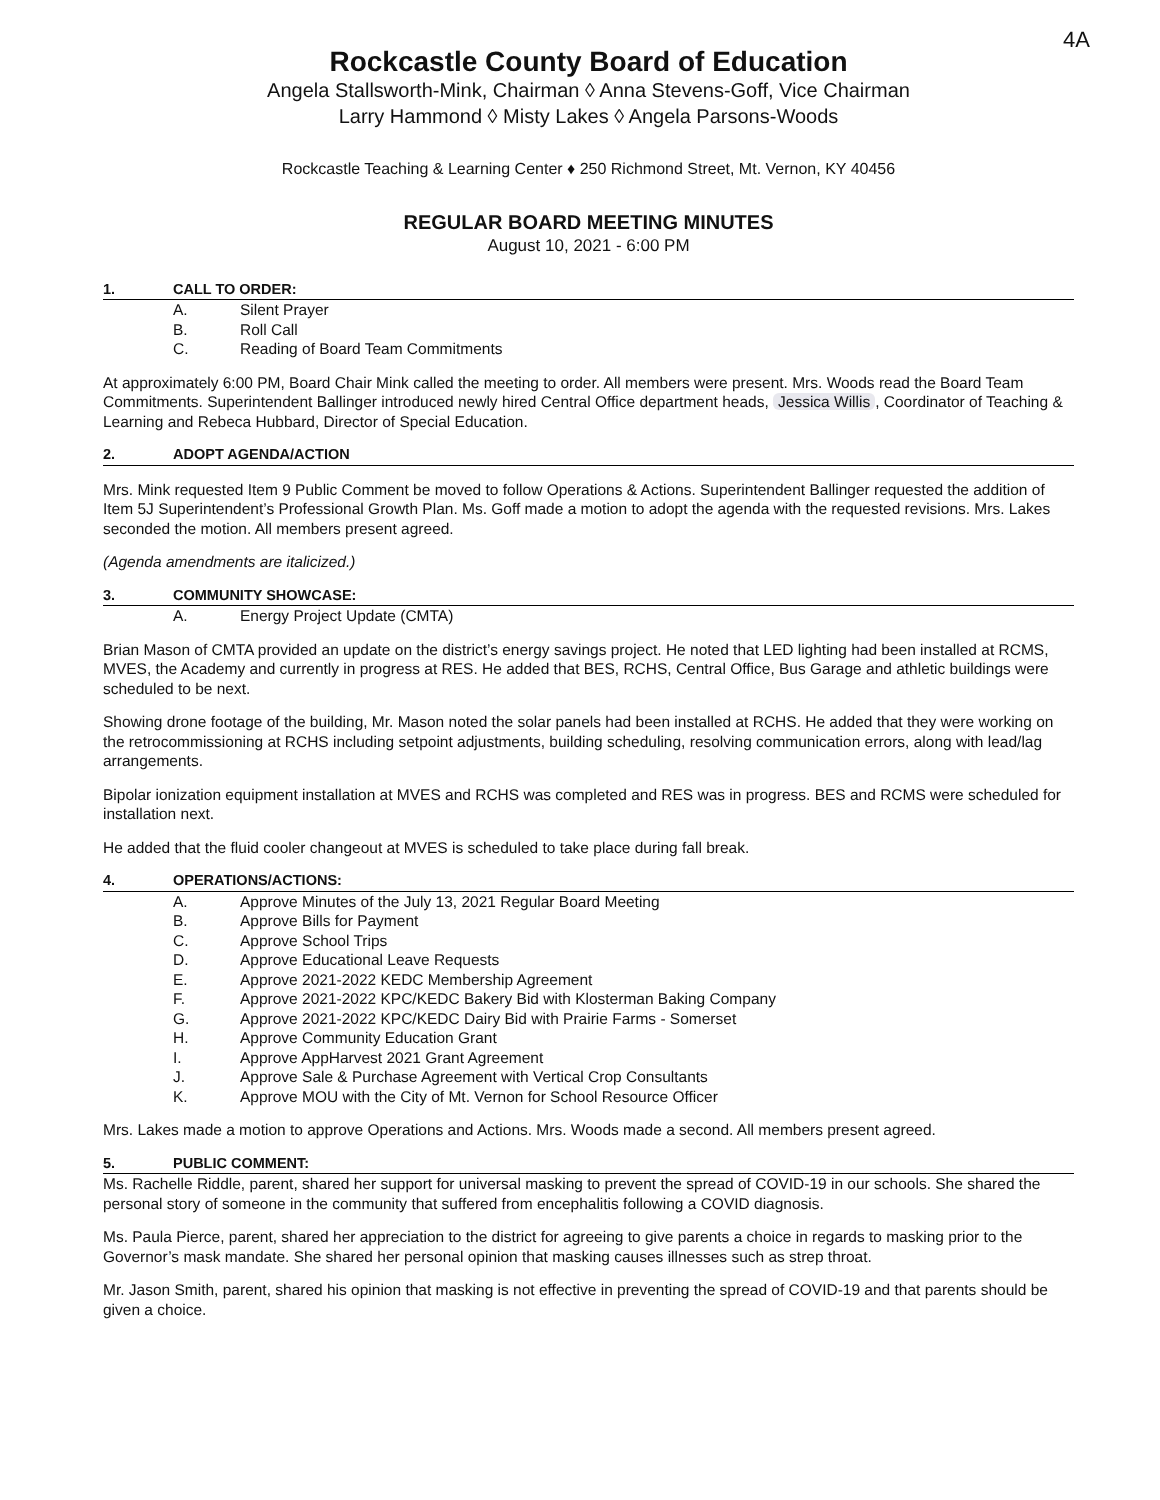4A
Rockcastle County Board of Education
Angela Stallsworth-Mink, Chairman ◊ Anna Stevens-Goff, Vice Chairman
Larry Hammond ◊ Misty Lakes ◊ Angela Parsons-Woods
Rockcastle Teaching & Learning Center ♦ 250 Richmond Street, Mt. Vernon, KY 40456
REGULAR BOARD MEETING MINUTES
August 10, 2021 - 6:00 PM
1. CALL TO ORDER:
A. Silent Prayer
B. Roll Call
C. Reading of Board Team Commitments
At approximately 6:00 PM, Board Chair Mink called the meeting to order. All members were present. Mrs. Woods read the Board Team Commitments. Superintendent Ballinger introduced newly hired Central Office department heads, Jessica Willis, Coordinator of Teaching & Learning and Rebeca Hubbard, Director of Special Education.
2. ADOPT AGENDA/ACTION
Mrs. Mink requested Item 9 Public Comment be moved to follow Operations & Actions. Superintendent Ballinger requested the addition of Item 5J Superintendent’s Professional Growth Plan. Ms. Goff made a motion to adopt the agenda with the requested revisions. Mrs. Lakes seconded the motion. All members present agreed.
(Agenda amendments are italicized.)
3. COMMUNITY SHOWCASE:
A. Energy Project Update (CMTA)
Brian Mason of CMTA provided an update on the district’s energy savings project. He noted that LED lighting had been installed at RCMS, MVES, the Academy and currently in progress at RES. He added that BES, RCHS, Central Office, Bus Garage and athletic buildings were scheduled to be next.
Showing drone footage of the building, Mr. Mason noted the solar panels had been installed at RCHS. He added that they were working on the retrocommissioning at RCHS including setpoint adjustments, building scheduling, resolving communication errors, along with lead/lag arrangements.
Bipolar ionization equipment installation at MVES and RCHS was completed and RES was in progress. BES and RCMS were scheduled for installation next.
He added that the fluid cooler changeout at MVES is scheduled to take place during fall break.
4. OPERATIONS/ACTIONS:
A. Approve Minutes of the July 13, 2021 Regular Board Meeting
B. Approve Bills for Payment
C. Approve School Trips
D. Approve Educational Leave Requests
E. Approve 2021-2022 KEDC Membership Agreement
F. Approve 2021-2022 KPC/KEDC Bakery Bid with Klosterman Baking Company
G. Approve 2021-2022 KPC/KEDC Dairy Bid with Prairie Farms - Somerset
H. Approve Community Education Grant
I. Approve AppHarvest 2021 Grant Agreement
J. Approve Sale & Purchase Agreement with Vertical Crop Consultants
K. Approve MOU with the City of Mt. Vernon for School Resource Officer
Mrs. Lakes made a motion to approve Operations and Actions. Mrs. Woods made a second. All members present agreed.
5. PUBLIC COMMENT:
Ms. Rachelle Riddle, parent, shared her support for universal masking to prevent the spread of COVID-19 in our schools. She shared the personal story of someone in the community that suffered from encephalitis following a COVID diagnosis.
Ms. Paula Pierce, parent, shared her appreciation to the district for agreeing to give parents a choice in regards to masking prior to the Governor’s mask mandate. She shared her personal opinion that masking causes illnesses such as strep throat.
Mr. Jason Smith, parent, shared his opinion that masking is not effective in preventing the spread of COVID-19 and that parents should be given a choice.